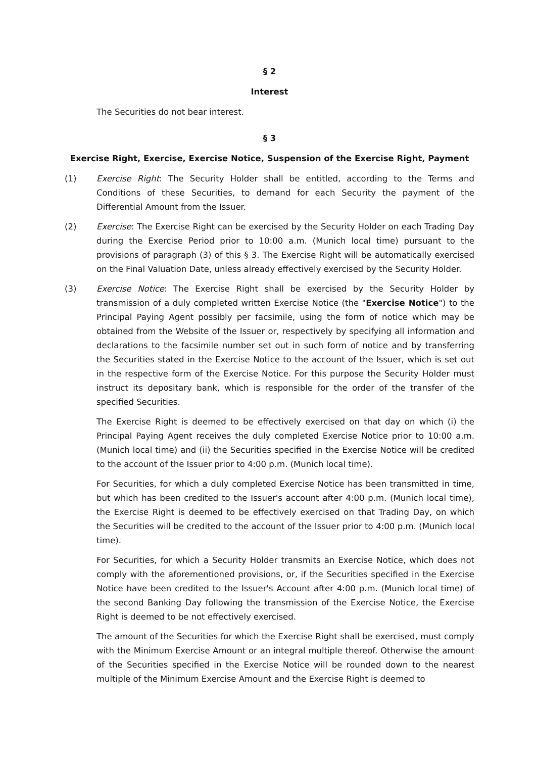§ 2
Interest
The Securities do not bear interest.
§ 3
Exercise Right, Exercise, Exercise Notice, Suspension of the Exercise Right, Payment
(1) Exercise Right: The Security Holder shall be entitled, according to the Terms and Conditions of these Securities, to demand for each Security the payment of the Differential Amount from the Issuer.
(2) Exercise: The Exercise Right can be exercised by the Security Holder on each Trading Day during the Exercise Period prior to 10:00 a.m. (Munich local time) pursuant to the provisions of paragraph (3) of this § 3. The Exercise Right will be automatically exercised on the Final Valuation Date, unless already effectively exercised by the Security Holder.
(3) Exercise Notice: The Exercise Right shall be exercised by the Security Holder by transmission of a duly completed written Exercise Notice (the "Exercise Notice") to the Principal Paying Agent possibly per facsimile, using the form of notice which may be obtained from the Website of the Issuer or, respectively by specifying all information and declarations to the facsimile number set out in such form of notice and by transferring the Securities stated in the Exercise Notice to the account of the Issuer, which is set out in the respective form of the Exercise Notice. For this purpose the Security Holder must instruct its depositary bank, which is responsible for the order of the transfer of the specified Securities.
The Exercise Right is deemed to be effectively exercised on that day on which (i) the Principal Paying Agent receives the duly completed Exercise Notice prior to 10:00 a.m. (Munich local time) and (ii) the Securities specified in the Exercise Notice will be credited to the account of the Issuer prior to 4:00 p.m. (Munich local time).
For Securities, for which a duly completed Exercise Notice has been transmitted in time, but which has been credited to the Issuer's account after 4:00 p.m. (Munich local time), the Exercise Right is deemed to be effectively exercised on that Trading Day, on which the Securities will be credited to the account of the Issuer prior to 4:00 p.m. (Munich local time).
For Securities, for which a Security Holder transmits an Exercise Notice, which does not comply with the aforementioned provisions, or, if the Securities specified in the Exercise Notice have been credited to the Issuer's Account after 4:00 p.m. (Munich local time) of the second Banking Day following the transmission of the Exercise Notice, the Exercise Right is deemed to be not effectively exercised.
The amount of the Securities for which the Exercise Right shall be exercised, must comply with the Minimum Exercise Amount or an integral multiple thereof. Otherwise the amount of the Securities specified in the Exercise Notice will be rounded down to the nearest multiple of the Minimum Exercise Amount and the Exercise Right is deemed to